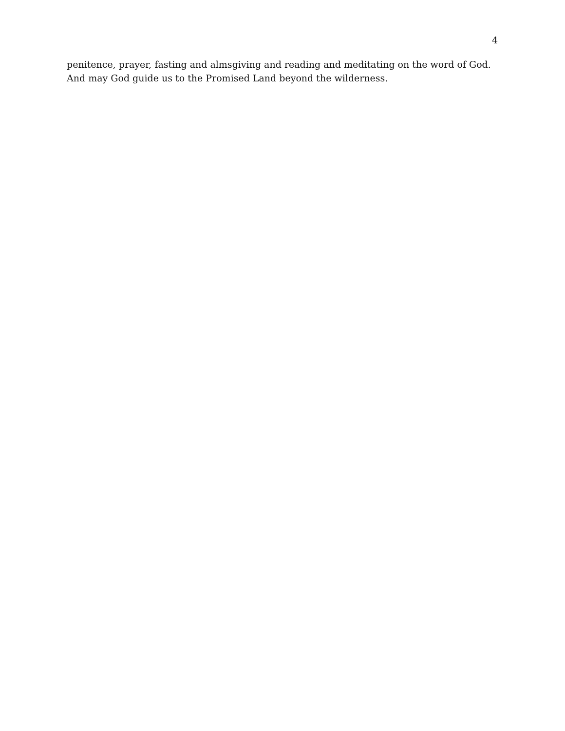4
penitence, prayer, fasting and almsgiving and reading and meditating on the word of God.
And may God guide us to the Promised Land beyond the wilderness.